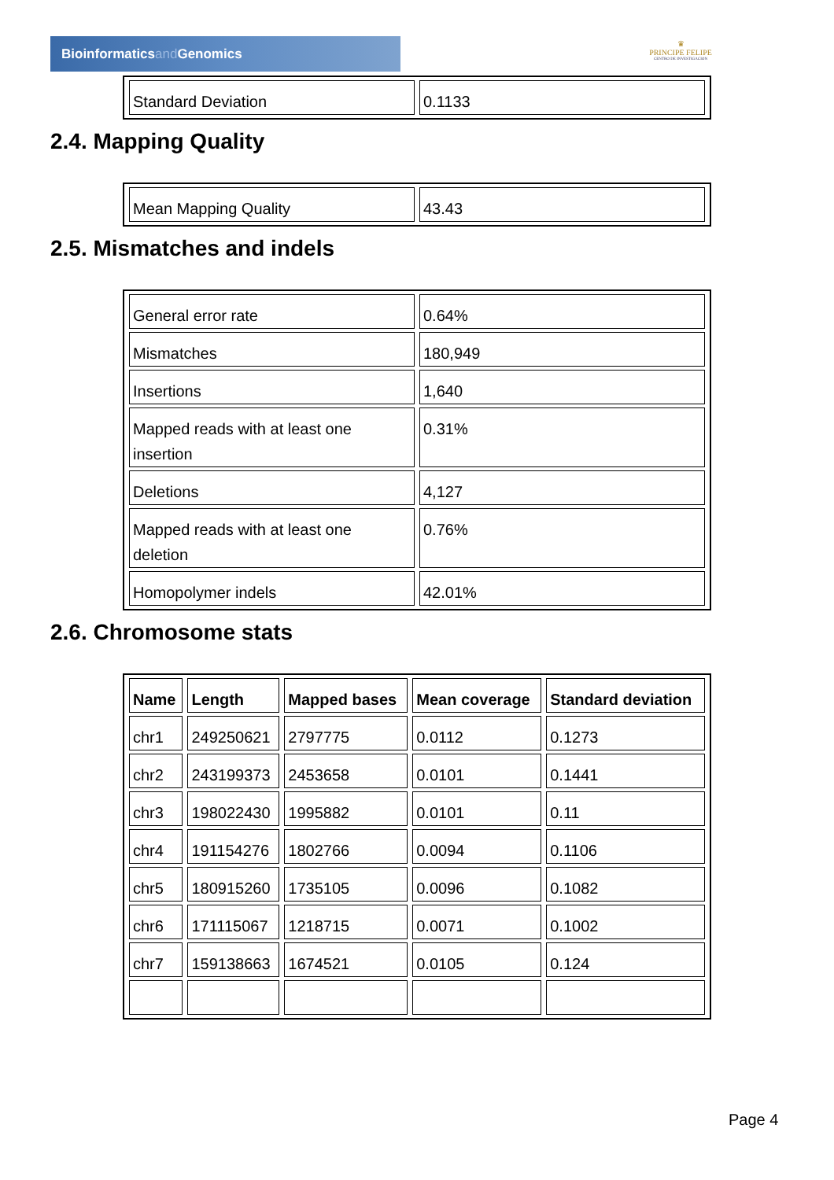Bioinformaticsand Genomics
♛
PRINCIPE FELIPE
CENTRO DE INVESTIGACION
| Standard Deviation | 0.1133 |
2.4. Mapping Quality
| Mean Mapping Quality | 43.43 |
2.5. Mismatches and indels
| General error rate | 0.64% |
| Mismatches | 180,949 |
| Insertions | 1,640 |
| Mapped reads with at least one insertion | 0.31% |
| Deletions | 4,127 |
| Mapped reads with at least one deletion | 0.76% |
| Homopolymer indels | 42.01% |
2.6. Chromosome stats
| Name | Length | Mapped bases | Mean coverage | Standard deviation |
| --- | --- | --- | --- | --- |
| chr1 | 249250621 | 2797775 | 0.0112 | 0.1273 |
| chr2 | 243199373 | 2453658 | 0.0101 | 0.1441 |
| chr3 | 198022430 | 1995882 | 0.0101 | 0.11 |
| chr4 | 191154276 | 1802766 | 0.0094 | 0.1106 |
| chr5 | 180915260 | 1735105 | 0.0096 | 0.1082 |
| chr6 | 171115067 | 1218715 | 0.0071 | 0.1002 |
| chr7 | 159138663 | 1674521 | 0.0105 | 0.124 |
Page 4